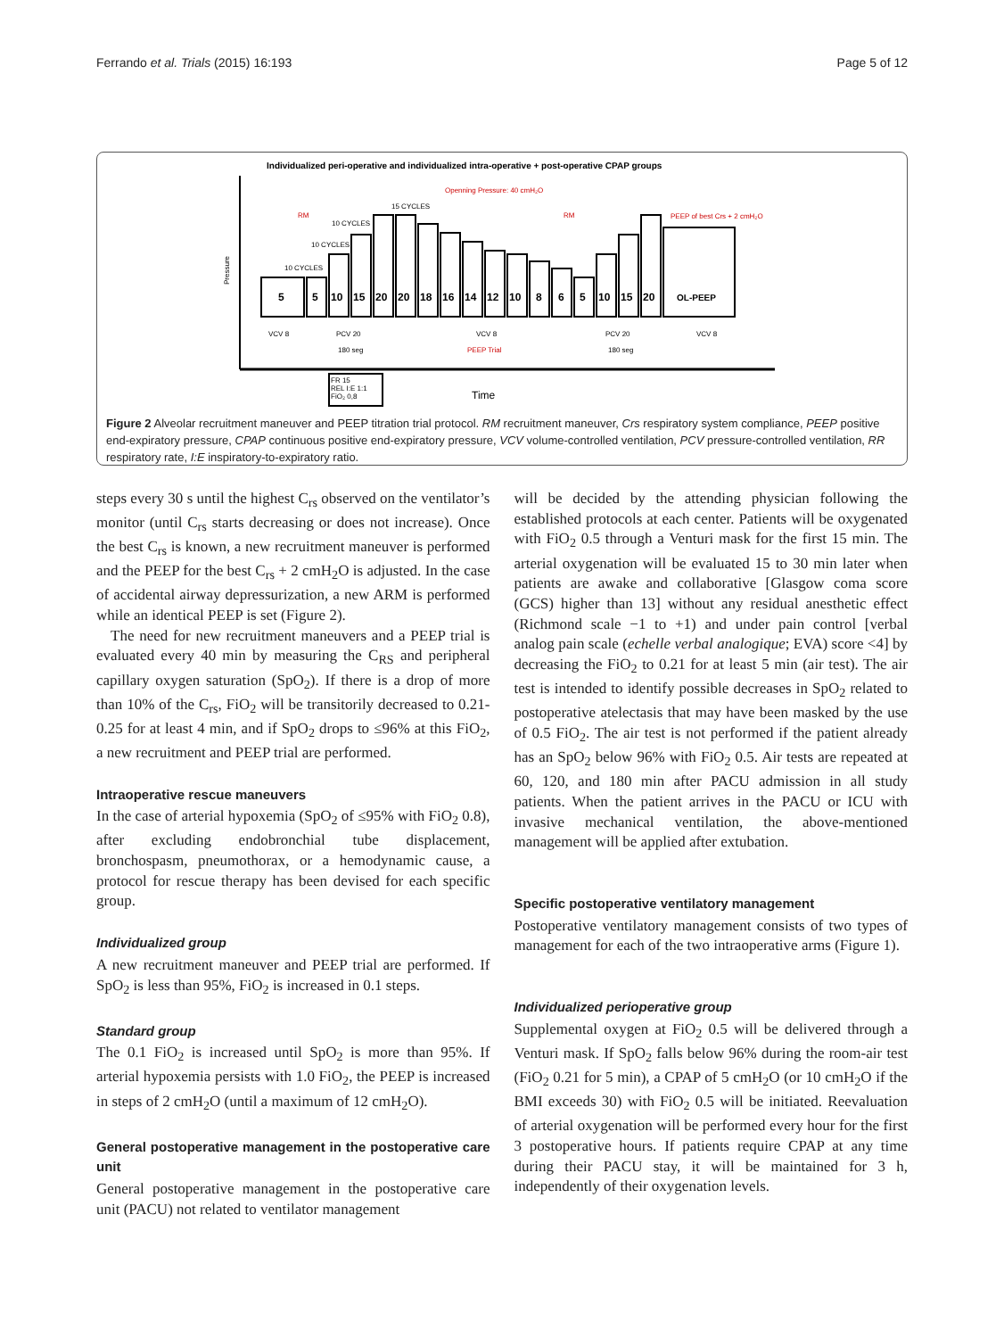Ferrando et al. Trials (2015) 16:193 Page 5 of 12
Individualized peri-operative and individualized intra-operative + post-operative CPAP groups
Pressure
5
5
10
15
20
20
18
16
14
12
10
8
6
5
10
15
20
OL-PEEP
RM
RM
Openning Pressure: 40 cmH₂O
PEEP of best Crs + 2 cmH₂O
10 CYCLES
10 CYCLES
10 CYCLES
15 CYCLES
PCV 20
VCV 8
PCV 20
VCV 8
VCV 8
180 seg
PEEP Trial
180 seg
FR 15
REL I:E 1:1
FiO₂ 0,8
Time
Figure 2 Alveolar recruitment maneuver and PEEP titration trial protocol. RM recruitment maneuver, Crs respiratory system compliance, PEEP positive end-expiratory pressure, CPAP continuous positive end-expiratory pressure, VCV volume-controlled ventilation, PCV pressure-controlled ventilation, RR respiratory rate, I:E inspiratory-to-expiratory ratio.
steps every 30 s until the highest C<sub>rs</sub> observed on the ventilator’s monitor (until C<sub>rs</sub> starts decreasing or does not increase). Once the best C<sub>rs</sub> is known, a new recruitment maneuver is performed and the PEEP for the best C<sub>rs</sub> + 2 cmH<sub>2</sub>O is adjusted. In the case of accidental airway depressurization, a new ARM is performed while an identical PEEP is set (Figure 2).
The need for new recruitment maneuvers and a PEEP trial is evaluated every 40 min by measuring the C<sub>RS</sub> and peripheral capillary oxygen saturation (SpO<sub>2</sub>). If there is a drop of more than 10% of the C<sub>rs</sub>, FiO<sub>2</sub> will be transitorily decreased to 0.21-0.25 for at least 4 min, and if SpO<sub>2</sub> drops to ≤96% at this FiO<sub>2</sub>, a new recruitment and PEEP trial are performed.
Intraoperative rescue maneuvers
In the case of arterial hypoxemia (SpO<sub>2</sub> of ≤95% with FiO<sub>2</sub> 0.8), after excluding endobronchial tube displacement, bronchospasm, pneumothorax, or a hemodynamic cause, a protocol for rescue therapy has been devised for each specific group.
Individualized group
A new recruitment maneuver and PEEP trial are performed. If SpO<sub>2</sub> is less than 95%, FiO<sub>2</sub> is increased in 0.1 steps.
Standard group
The 0.1 FiO<sub>2</sub> is increased until SpO<sub>2</sub> is more than 95%. If arterial hypoxemia persists with 1.0 FiO<sub>2</sub>, the PEEP is increased in steps of 2 cmH<sub>2</sub>O (until a maximum of 12 cmH<sub>2</sub>O).
General postoperative management in the postoperative care unit
General postoperative management in the postoperative care unit (PACU) not related to ventilator management
will be decided by the attending physician following the established protocols at each center. Patients will be oxygenated with FiO<sub>2</sub> 0.5 through a Venturi mask for the first 15 min. The arterial oxygenation will be evaluated 15 to 30 min later when patients are awake and collaborative [Glasgow coma score (GCS) higher than 13] without any residual anesthetic effect (Richmond scale −1 to +1) and under pain control [verbal analog pain scale (echelle verbal analogique; EVA) score <4] by decreasing the FiO<sub>2</sub> to 0.21 for at least 5 min (air test). The air test is intended to identify possible decreases in SpO<sub>2</sub> related to postoperative atelectasis that may have been masked by the use of 0.5 FiO<sub>2</sub>. The air test is not performed if the patient already has an SpO<sub>2</sub> below 96% with FiO<sub>2</sub> 0.5. Air tests are repeated at 60, 120, and 180 min after PACU admission in all study patients. When the patient arrives in the PACU or ICU with invasive mechanical ventilation, the above-mentioned management will be applied after extubation.
Specific postoperative ventilatory management
Postoperative ventilatory management consists of two types of management for each of the two intraoperative arms (Figure 1).
Individualized perioperative group
Supplemental oxygen at FiO<sub>2</sub> 0.5 will be delivered through a Venturi mask. If SpO<sub>2</sub> falls below 96% during the room-air test (FiO<sub>2</sub> 0.21 for 5 min), a CPAP of 5 cmH<sub>2</sub>O (or 10 cmH<sub>2</sub>O if the BMI exceeds 30) with FiO<sub>2</sub> 0.5 will be initiated. Reevaluation of arterial oxygenation will be performed every hour for the first 3 postoperative hours. If patients require CPAP at any time during their PACU stay, it will be maintained for 3 h, independently of their oxygenation levels.